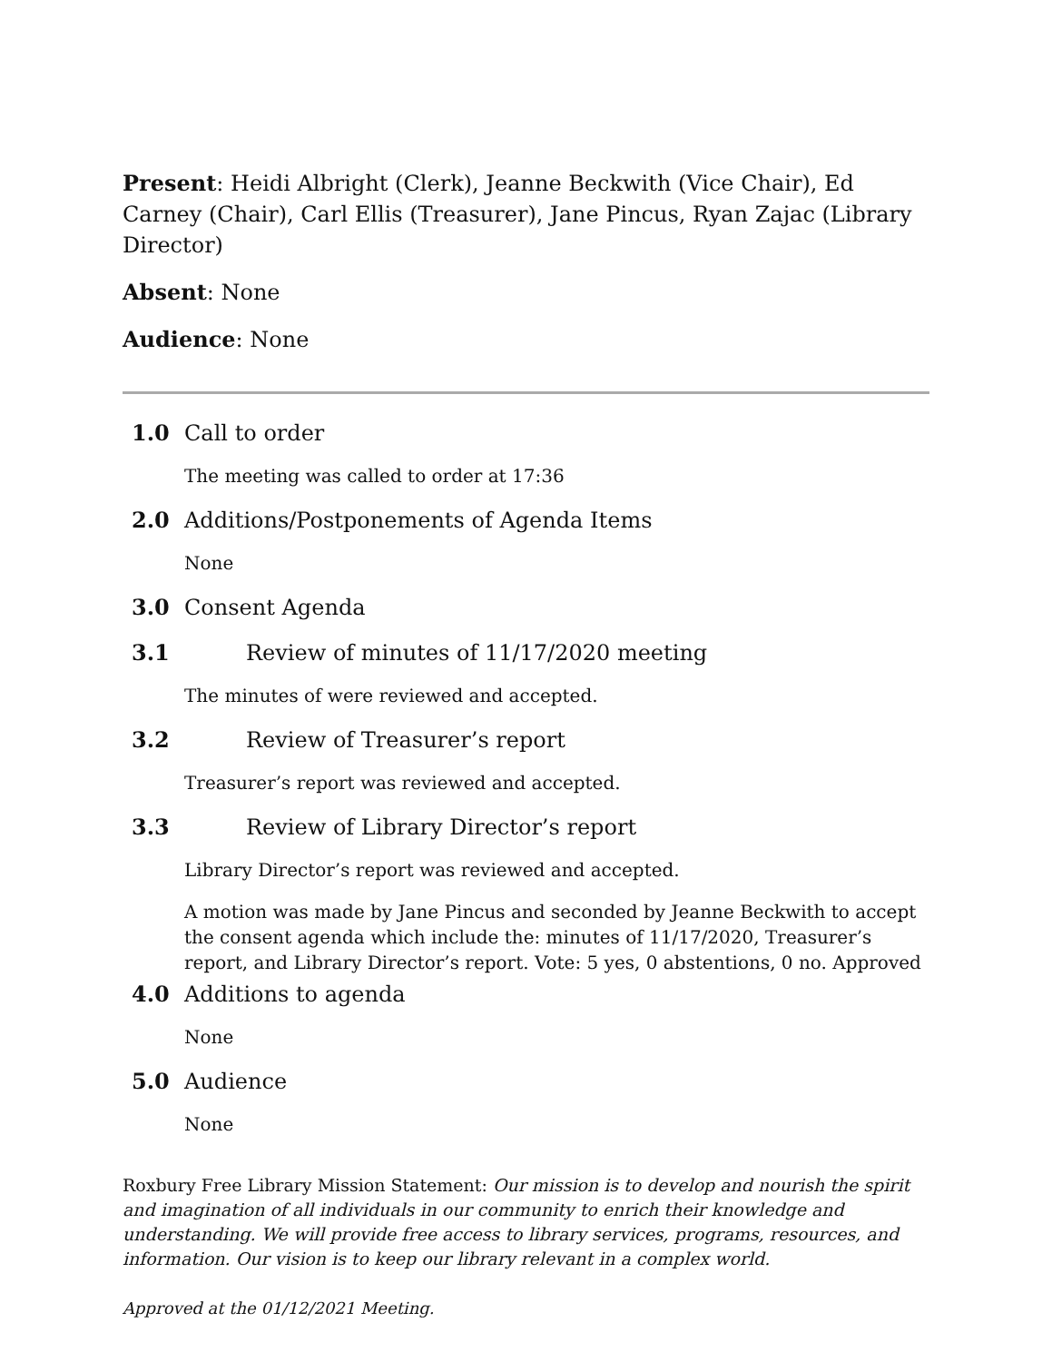Present: Heidi Albright (Clerk), Jeanne Beckwith (Vice Chair), Ed Carney (Chair), Carl Ellis (Treasurer), Jane Pincus, Ryan Zajac (Library Director)
Absent: None
Audience: None
1.0 Call to order
The meeting was called to order at 17:36
2.0 Additions/Postponements of Agenda Items
None
3.0 Consent Agenda
3.1 Review of minutes of 11/17/2020 meeting
The minutes of were reviewed and accepted.
3.2 Review of Treasurer’s report
Treasurer’s report was reviewed and accepted.
3.3 Review of Library Director’s report
Library Director’s report was reviewed and accepted.
A motion was made by Jane Pincus and seconded by Jeanne Beckwith to accept the consent agenda which include the: minutes of 11/17/2020, Treasurer’s report, and Library Director’s report. Vote: 5 yes, 0 abstentions, 0 no. Approved
4.0 Additions to agenda
None
5.0 Audience
None
Roxbury Free Library Mission Statement: Our mission is to develop and nourish the spirit and imagination of all individuals in our community to enrich their knowledge and understanding. We will provide free access to library services, programs, resources, and information. Our vision is to keep our library relevant in a complex world.
Approved at the 01/12/2021 Meeting.